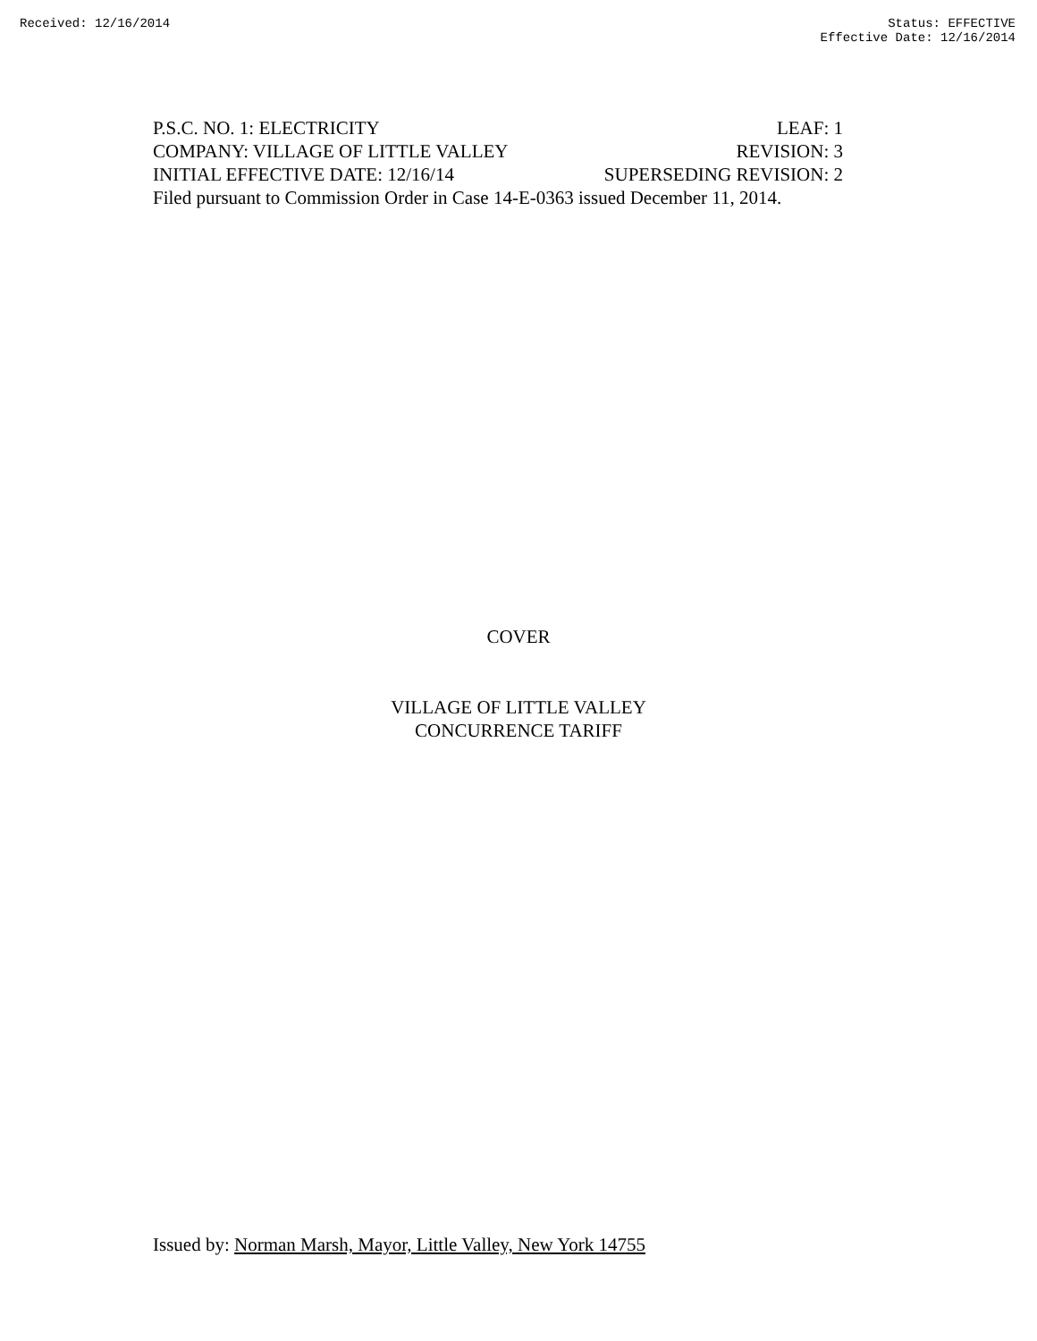Received: 12/16/2014 Status: EFFECTIVE
Effective Date: 12/16/2014
P.S.C. NO. 1: ELECTRICITY LEAF: 1
COMPANY: VILLAGE OF LITTLE VALLEY REVISION: 3
INITIAL EFFECTIVE DATE: 12/16/14 SUPERSEDING REVISION: 2
Filed pursuant to Commission Order in Case 14-E-0363 issued December 11, 2014.
COVER
VILLAGE OF LITTLE VALLEY
CONCURRENCE TARIFF
Issued by: Norman Marsh, Mayor, Little Valley, New York 14755